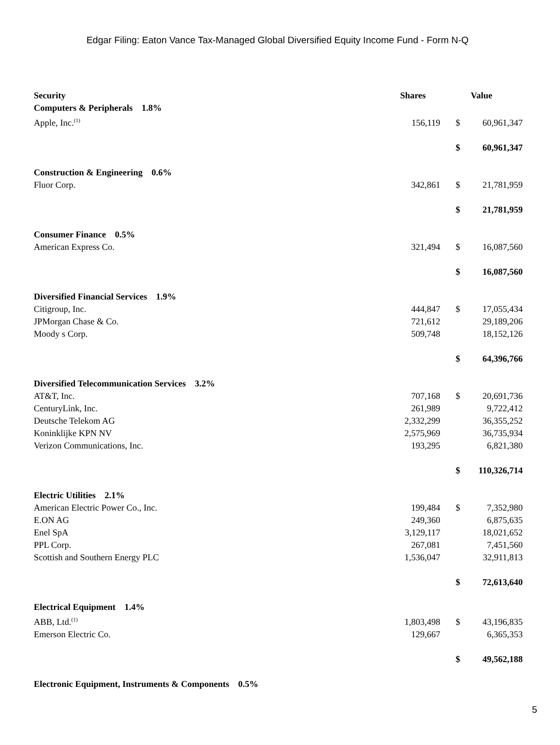Edgar Filing: Eaton Vance Tax-Managed Global Diversified Equity Income Fund - Form N-Q
| Security | Shares | Value | |
| --- | --- | --- | --- |
| Computers & Peripherals 1.8% | | | |
| Apple, Inc.<sup>(1)</sup> | 156,119 | $ | 60,961,347 |
| | | $ | 60,961,347 |
| Construction & Engineering 0.6% | | | |
| Fluor Corp. | 342,861 | $ | 21,781,959 |
| | | $ | 21,781,959 |
| Consumer Finance 0.5% | | | |
| American Express Co. | 321,494 | $ | 16,087,560 |
| | | $ | 16,087,560 |
| Diversified Financial Services 1.9% | | | |
| Citigroup, Inc. | 444,847 | $ | 17,055,434 |
| JPMorgan Chase & Co. | 721,612 | | 29,189,206 |
| Moody s Corp. | 509,748 | | 18,152,126 |
| | | $ | 64,396,766 |
| Diversified Telecommunication Services 3.2% | | | |
| AT&T, Inc. | 707,168 | $ | 20,691,736 |
| CenturyLink, Inc. | 261,989 | | 9,722,412 |
| Deutsche Telekom AG | 2,332,299 | | 36,355,252 |
| Koninklijke KPN NV | 2,575,969 | | 36,735,934 |
| Verizon Communications, Inc. | 193,295 | | 6,821,380 |
| | | $ | 110,326,714 |
| Electric Utilities 2.1% | | | |
| American Electric Power Co., Inc. | 199,484 | $ | 7,352,980 |
| E.ON AG | 249,360 | | 6,875,635 |
| Enel SpA | 3,129,117 | | 18,021,652 |
| PPL Corp. | 267,081 | | 7,451,560 |
| Scottish and Southern Energy PLC | 1,536,047 | | 32,911,813 |
| | | $ | 72,613,640 |
| Electrical Equipment 1.4% | | | |
| ABB, Ltd.<sup>(1)</sup> | 1,803,498 | $ | 43,196,835 |
| Emerson Electric Co. | 129,667 | | 6,365,353 |
| | | $ | 49,562,188 |
| Electronic Equipment, Instruments & Components 0.5% | | | |
5